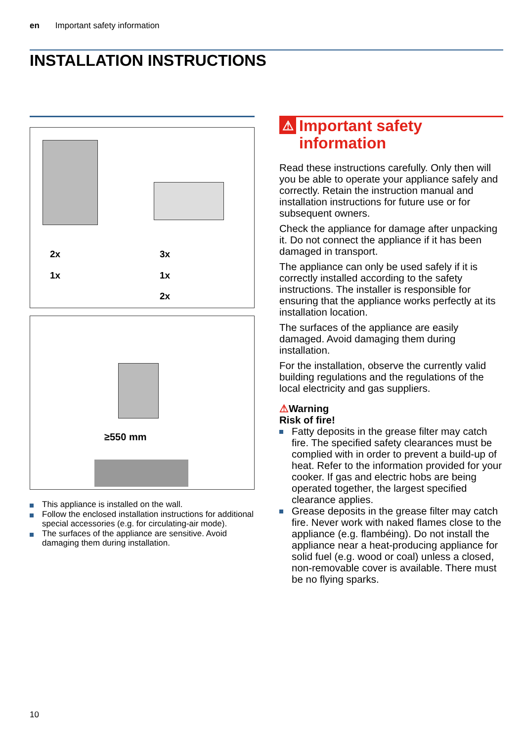en Important safety information
INSTALLATION INSTRUCTIONS
2x
1x
3x
1x
2x
≥550 mm
This appliance is installed on the wall.
Follow the enclosed installation instructions for additional special accessories (e.g. for circulating-air mode).
The surfaces of the appliance are sensitive. Avoid damaging them during installation.
⚠ Important safety information
Read these instructions carefully. Only then will you be able to operate your appliance safely and correctly. Retain the instruction manual and installation instructions for future use or for subsequent owners.
Check the appliance for damage after unpacking it. Do not connect the appliance if it has been damaged in transport.
The appliance can only be used safely if it is correctly installed according to the safety instructions. The installer is responsible for ensuring that the appliance works perfectly at its installation location.
The surfaces of the appliance are easily damaged. Avoid damaging them during installation.
For the installation, observe the currently valid building regulations and the regulations of the local electricity and gas suppliers.
⚠Warning
Risk of fire!
Fatty deposits in the grease filter may catch fire. The specified safety clearances must be complied with in order to prevent a build-up of heat. Refer to the information provided for your cooker. If gas and electric hobs are being operated together, the largest specified clearance applies.
Grease deposits in the grease filter may catch fire. Never work with naked flames close to the appliance (e.g. flambéing). Do not install the appliance near a heat-producing appliance for solid fuel (e.g. wood or coal) unless a closed, non-removable cover is available. There must be no flying sparks.
10